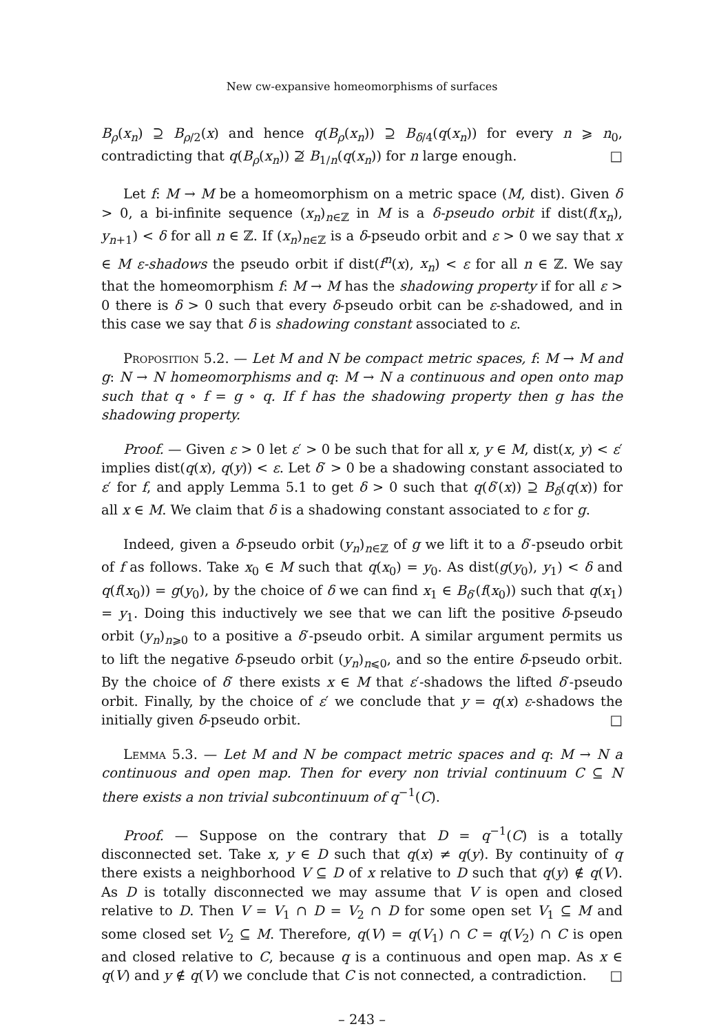New cw-expansive homeomorphisms of surfaces
B<sub>ρ</sub>(x<sub>n</sub>) ⊇ B<sub>ρ/2</sub>(x) and hence q(B<sub>ρ</sub>(x<sub>n</sub>)) ⊇ B<sub>δ/4</sub>(q(x<sub>n</sub>)) for every n ⩾ n<sub>0</sub>, contradicting that q(B<sub>ρ</sub>(x<sub>n</sub>)) ⊉ B<sub>1/n</sub>(q(x<sub>n</sub>)) for n large enough. □
Let f: M → M be a homeomorphism on a metric space (M, dist). Given δ > 0, a bi-infinite sequence (x<sub>n</sub>)<sub>n∈ℤ</sub> in M is a δ-pseudo orbit if dist(f(x<sub>n</sub>), y<sub>n+1</sub>) < δ for all n ∈ ℤ. If (x<sub>n</sub>)<sub>n∈ℤ</sub> is a δ-pseudo orbit and ε > 0 we say that x ∈ M ε-shadows the pseudo orbit if dist(f<sup>n</sup>(x), x<sub>n</sub>) < ε for all n ∈ ℤ. We say that the homeomorphism f: M → M has the shadowing property if for all ε > 0 there is δ > 0 such that every δ-pseudo orbit can be ε-shadowed, and in this case we say that δ is shadowing constant associated to ε.
Proposition 5.2. — Let M and N be compact metric spaces, f: M → M and g: N → N homeomorphisms and q: M → N a continuous and open onto map such that q ∘ f = g ∘ q. If f has the shadowing property then g has the shadowing property.
Proof. — Given ε > 0 let ε′ > 0 be such that for all x, y ∈ M, dist(x, y) < ε′ implies dist(q(x), q(y)) < ε. Let δ′ > 0 be a shadowing constant associated to ε′ for f, and apply Lemma 5.1 to get δ > 0 such that q(δ′(x)) ⊇ B<sub>δ</sub>(q(x)) for all x ∈ M. We claim that δ is a shadowing constant associated to ε for g.
Indeed, given a δ-pseudo orbit (y<sub>n</sub>)<sub>n∈ℤ</sub> of g we lift it to a δ′-pseudo orbit of f as follows. Take x<sub>0</sub> ∈ M such that q(x<sub>0</sub>) = y<sub>0</sub>. As dist(g(y<sub>0</sub>), y<sub>1</sub>) < δ and q(f(x<sub>0</sub>)) = g(y<sub>0</sub>), by the choice of δ we can find x<sub>1</sub> ∈ B<sub>δ′</sub>(f(x<sub>0</sub>)) such that q(x<sub>1</sub>) = y<sub>1</sub>. Doing this inductively we see that we can lift the positive δ-pseudo orbit (y<sub>n</sub>)<sub>n⩾0</sub> to a positive a δ′-pseudo orbit. A similar argument permits us to lift the negative δ-pseudo orbit (y<sub>n</sub>)<sub>n⩽0</sub>, and so the entire δ-pseudo orbit. By the choice of δ′ there exists x ∈ M that ε′-shadows the lifted δ′-pseudo orbit. Finally, by the choice of ε′ we conclude that y = q(x) ε-shadows the initially given δ-pseudo orbit. □
Lemma 5.3. — Let M and N be compact metric spaces and q: M → N a continuous and open map. Then for every non trivial continuum C ⊆ N there exists a non trivial subcontinuum of q<sup>−1</sup>(C).
Proof. — Suppose on the contrary that D = q<sup>−1</sup>(C) is a totally disconnected set. Take x, y ∈ D such that q(x) ≠ q(y). By continuity of q there exists a neighborhood V ⊆ D of x relative to D such that q(y) ∉ q(V). As D is totally disconnected we may assume that V is open and closed relative to D. Then V = V<sub>1</sub> ∩ D = V<sub>2</sub> ∩ D for some open set V<sub>1</sub> ⊆ M and some closed set V<sub>2</sub> ⊆ M. Therefore, q(V) = q(V<sub>1</sub>) ∩ C = q(V<sub>2</sub>) ∩ C is open and closed relative to C, because q is a continuous and open map. As x ∈ q(V) and y ∉ q(V) we conclude that C is not connected, a contradiction. □
– 243 –